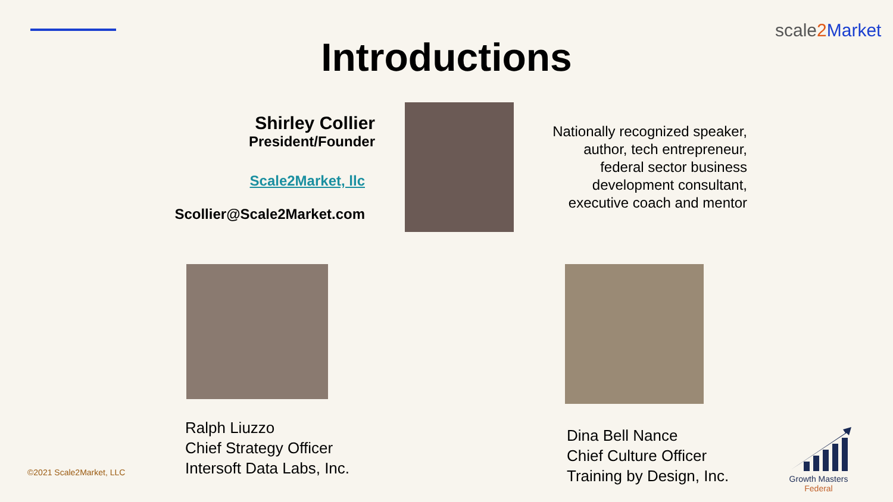scale2 Market
Introductions
Shirley Collier
President/Founder
Scale2Market, llc
Scollier@Scale2Market.com
Nationally recognized speaker,
author, tech entrepreneur,
federal sector business
development consultant,
executive coach and mentor
Ralph Liuzzo
Chief Strategy Officer
Intersoft Data Labs, Inc.
Dina Bell Nance
Chief Culture Officer
Training by Design, Inc.
©2021 Scale2Market, LLC
Growth Masters
Federal